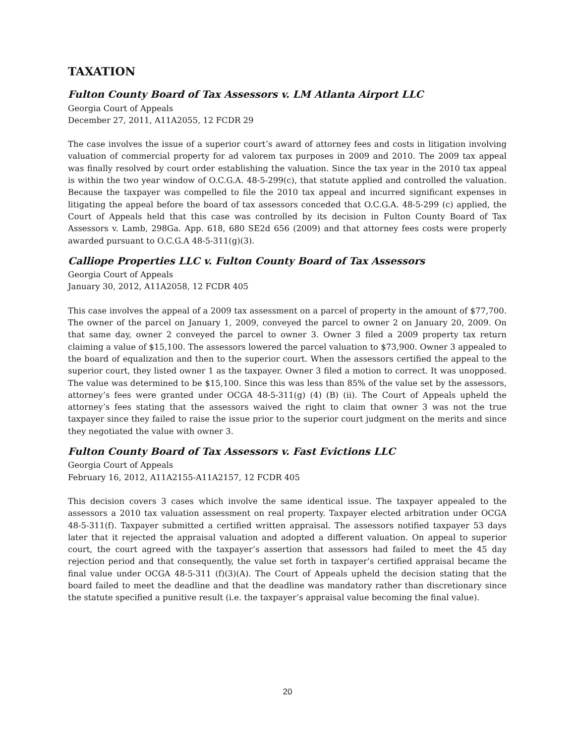TAXATION
Fulton County Board of Tax Assessors v. LM Atlanta Airport LLC
Georgia Court of Appeals
December 27, 2011, A11A2055, 12 FCDR 29
The case involves the issue of a superior court’s award of attorney fees and costs in litigation involving valuation of commercial property for ad valorem tax purposes in 2009 and 2010. The 2009 tax appeal was finally resolved by court order establishing the valuation. Since the tax year in the 2010 tax appeal is within the two year window of O.C.G.A. 48-5-299(c), that statute applied and controlled the valuation. Because the taxpayer was compelled to file the 2010 tax appeal and incurred significant expenses in litigating the appeal before the board of tax assessors conceded that O.C.G.A. 48-5-299 (c) applied, the Court of Appeals held that this case was controlled by its decision in Fulton County Board of Tax Assessors v. Lamb, 298Ga. App. 618, 680 SE2d 656 (2009) and that attorney fees costs were properly awarded pursuant to O.C.G.A 48-5-311(g)(3).
Calliope Properties LLC v. Fulton County Board of Tax Assessors
Georgia Court of Appeals
January 30, 2012, A11A2058, 12 FCDR 405
This case involves the appeal of a 2009 tax assessment on a parcel of property in the amount of $77,700. The owner of the parcel on January 1, 2009, conveyed the parcel to owner 2 on January 20, 2009. On that same day, owner 2 conveyed the parcel to owner 3. Owner 3 filed a 2009 property tax return claiming a value of $15,100. The assessors lowered the parcel valuation to $73,900. Owner 3 appealed to the board of equalization and then to the superior court. When the assessors certified the appeal to the superior court, they listed owner 1 as the taxpayer. Owner 3 filed a motion to correct. It was unopposed. The value was determined to be $15,100. Since this was less than 85% of the value set by the assessors, attorney’s fees were granted under OCGA 48-5-311(g) (4) (B) (ii). The Court of Appeals upheld the attorney’s fees stating that the assessors waived the right to claim that owner 3 was not the true taxpayer since they failed to raise the issue prior to the superior court judgment on the merits and since they negotiated the value with owner 3.
Fulton County Board of Tax Assessors v. Fast Evictions LLC
Georgia Court of Appeals
February 16, 2012, A11A2155-A11A2157, 12 FCDR 405
This decision covers 3 cases which involve the same identical issue. The taxpayer appealed to the assessors a 2010 tax valuation assessment on real property. Taxpayer elected arbitration under OCGA 48-5-311(f). Taxpayer submitted a certified written appraisal. The assessors notified taxpayer 53 days later that it rejected the appraisal valuation and adopted a different valuation. On appeal to superior court, the court agreed with the taxpayer’s assertion that assessors had failed to meet the 45 day rejection period and that consequently, the value set forth in taxpayer’s certified appraisal became the final value under OCGA 48-5-311 (f)(3)(A). The Court of Appeals upheld the decision stating that the board failed to meet the deadline and that the deadline was mandatory rather than discretionary since the statute specified a punitive result (i.e. the taxpayer’s appraisal value becoming the final value).
20